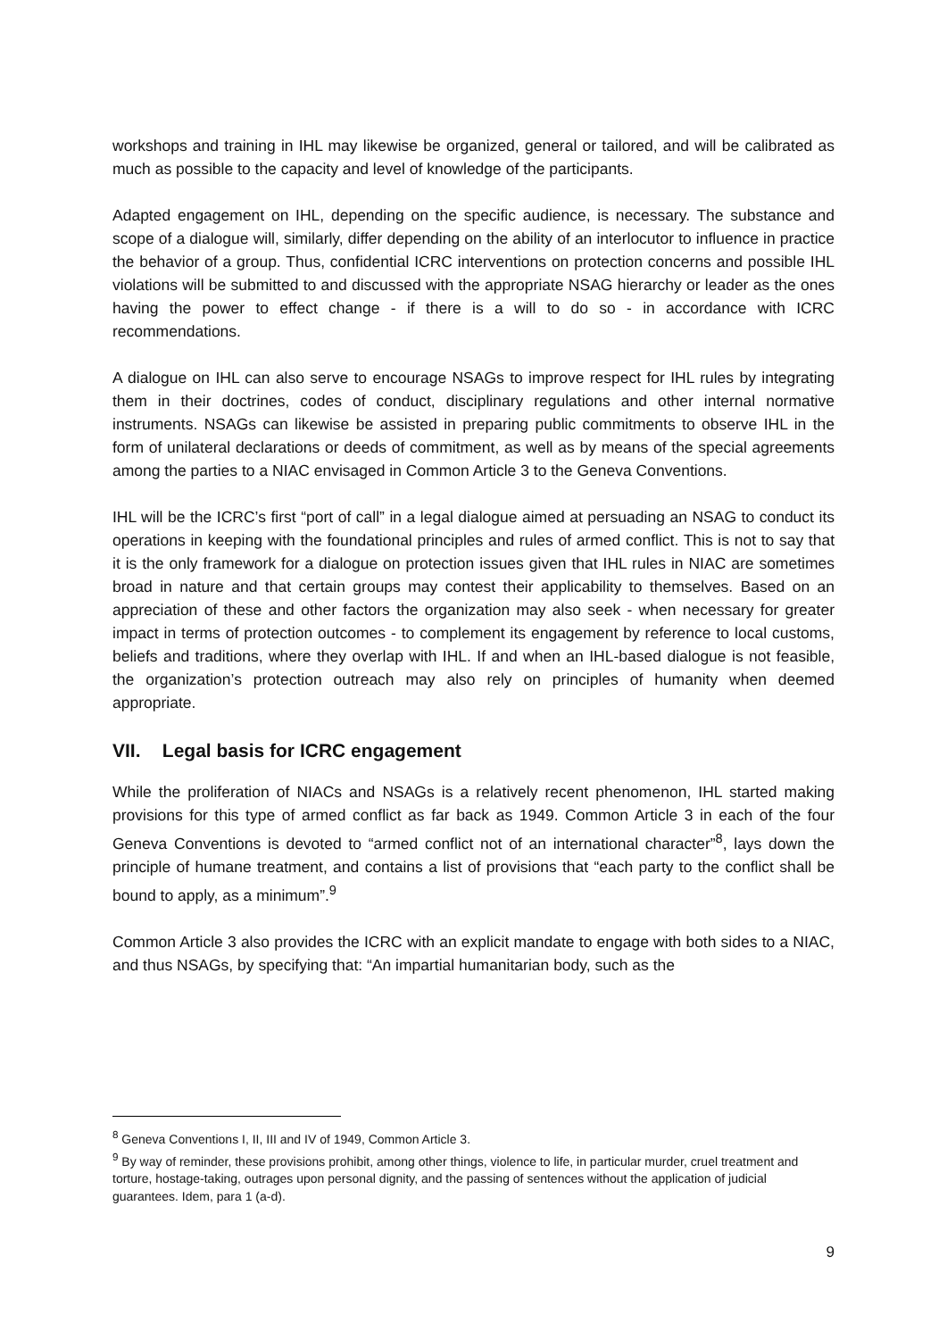workshops and training in IHL may likewise be organized, general or tailored, and will be calibrated as much as possible to the capacity and level of knowledge of the participants.
Adapted engagement on IHL, depending on the specific audience, is necessary. The substance and scope of a dialogue will, similarly, differ depending on the ability of an interlocutor to influence in practice the behavior of a group. Thus, confidential ICRC interventions on protection concerns and possible IHL violations will be submitted to and discussed with the appropriate NSAG hierarchy or leader as the ones having the power to effect change - if there is a will to do so - in accordance with ICRC recommendations.
A dialogue on IHL can also serve to encourage NSAGs to improve respect for IHL rules by integrating them in their doctrines, codes of conduct, disciplinary regulations and other internal normative instruments. NSAGs can likewise be assisted in preparing public commitments to observe IHL in the form of unilateral declarations or deeds of commitment, as well as by means of the special agreements among the parties to a NIAC envisaged in Common Article 3 to the Geneva Conventions.
IHL will be the ICRC’s first “port of call” in a legal dialogue aimed at persuading an NSAG to conduct its operations in keeping with the foundational principles and rules of armed conflict. This is not to say that it is the only framework for a dialogue on protection issues given that IHL rules in NIAC are sometimes broad in nature and that certain groups may contest their applicability to themselves. Based on an appreciation of these and other factors the organization may also seek - when necessary for greater impact in terms of protection outcomes - to complement its engagement by reference to local customs, beliefs and traditions, where they overlap with IHL. If and when an IHL-based dialogue is not feasible, the organization’s protection outreach may also rely on principles of humanity when deemed appropriate.
VII. Legal basis for ICRC engagement
While the proliferation of NIACs and NSAGs is a relatively recent phenomenon, IHL started making provisions for this type of armed conflict as far back as 1949. Common Article 3 in each of the four Geneva Conventions is devoted to “armed conflict not of an international character”<sup>8</sup>, lays down the principle of humane treatment, and contains a list of provisions that “each party to the conflict shall be bound to apply, as a minimum”.<sup>9</sup>
Common Article 3 also provides the ICRC with an explicit mandate to engage with both sides to a NIAC, and thus NSAGs, by specifying that: “An impartial humanitarian body, such as the
<sup>8</sup> Geneva Conventions I, II, III and IV of 1949, Common Article 3.
<sup>9</sup> By way of reminder, these provisions prohibit, among other things, violence to life, in particular murder, cruel treatment and torture, hostage-taking, outrages upon personal dignity, and the passing of sentences without the application of judicial guarantees. Idem, para 1 (a-d).
9